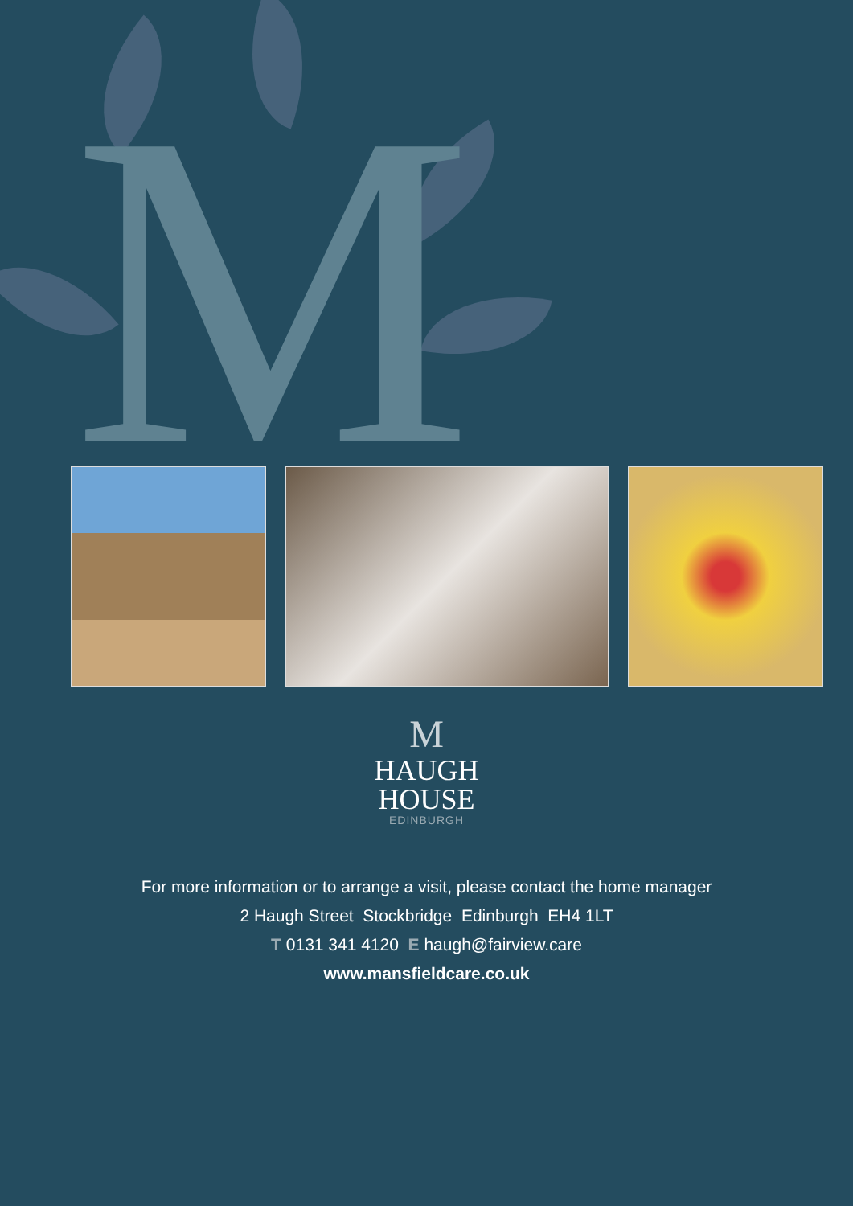M
M
HAUGH
HOUSE
EDINBURGH
For more information or to arrange a visit, please contact the home manager
2 Haugh Street Stockbridge Edinburgh EH4 1LT
T 0131 341 4120 E haugh@fairview.care
www.mansfieldcare.co.uk